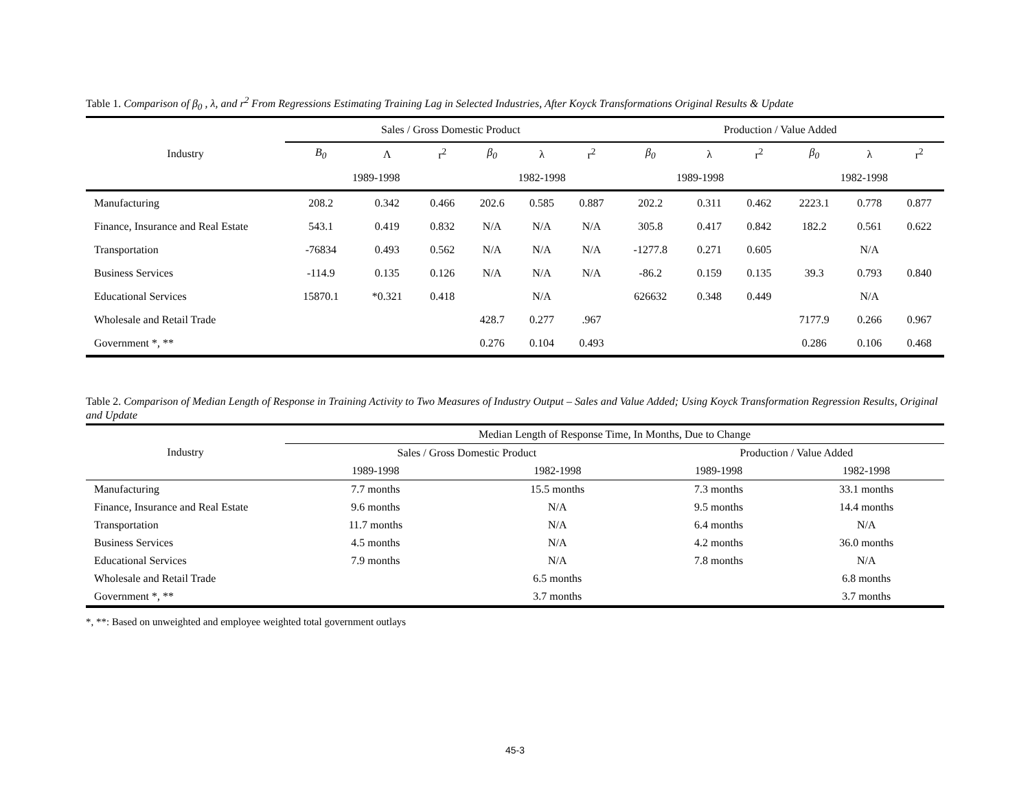Table 1. Comparison of β<sub>0</sub> , λ, and r<sup>2</sup> From Regressions Estimating Training Lag in Selected Industries, After Koyck Transformations Original Results & Update
| Industry | Sales / Gross Domestic Product | | | | | | Production / Value Added | | | | | |
| --- | --- | --- | --- | --- | --- | --- | --- | --- | --- | --- | --- | --- |
| | Β<sub>0</sub> | Λ | r<sup>2</sup> | β<sub>0</sub> | λ | r<sup>2</sup> | β<sub>0</sub> | λ | r<sup>2</sup> | β<sub>0</sub> | λ | r<sup>2</sup> |
| | 1989-1998 | | | 1982-1998 | | | 1989-1998 | | | 1982-1998 | | |
| Manufacturing | 208.2 | 0.342 | 0.466 | 202.6 | 0.585 | 0.887 | 202.2 | 0.311 | 0.462 | 2223.1 | 0.778 | 0.877 |
| Finance, Insurance and Real Estate | 543.1 | 0.419 | 0.832 | N/A | N/A | N/A | 305.8 | 0.417 | 0.842 | 182.2 | 0.561 | 0.622 |
| Transportation | -76834 | 0.493 | 0.562 | N/A | N/A | N/A | -1277.8 | 0.271 | 0.605 | | N/A | |
| Business Services | -114.9 | 0.135 | 0.126 | N/A | N/A | N/A | -86.2 | 0.159 | 0.135 | 39.3 | 0.793 | 0.840 |
| Educational Services | 15870.1 | *0.321 | 0.418 | | N/A | | 626632 | 0.348 | 0.449 | | N/A | |
| Wholesale and Retail Trade | | | | 428.7 | 0.277 | .967 | | | | 7177.9 | 0.266 | 0.967 |
| Government *, ** | | | | 0.276 | 0.104 | 0.493 | | | | 0.286 | 0.106 | 0.468 |
Table 2. Comparison of Median Length of Response in Training Activity to Two Measures of Industry Output – Sales and Value Added; Using Koyck Transformation Regression Results, Original and Update
| Industry | Median Length of Response Time, In Months, Due to Change | | | |
| --- | --- | --- | --- | --- |
| | Sales / Gross Domestic Product | | Production / Value Added | |
| | 1989-1998 | 1982-1998 | 1989-1998 | 1982-1998 |
| Manufacturing | 7.7 months | 15.5 months | 7.3 months | 33.1 months |
| Finance, Insurance and Real Estate | 9.6 months | N/A | 9.5 months | 14.4 months |
| Transportation | 11.7 months | N/A | 6.4 months | N/A |
| Business Services | 4.5 months | N/A | 4.2 months | 36.0 months |
| Educational Services | 7.9 months | N/A | 7.8 months | N/A |
| Wholesale and Retail Trade | | 6.5 months | | 6.8 months |
| Government *, ** | | 3.7 months | | 3.7 months |
*, **: Based on unweighted and employee weighted total government outlays
45-3